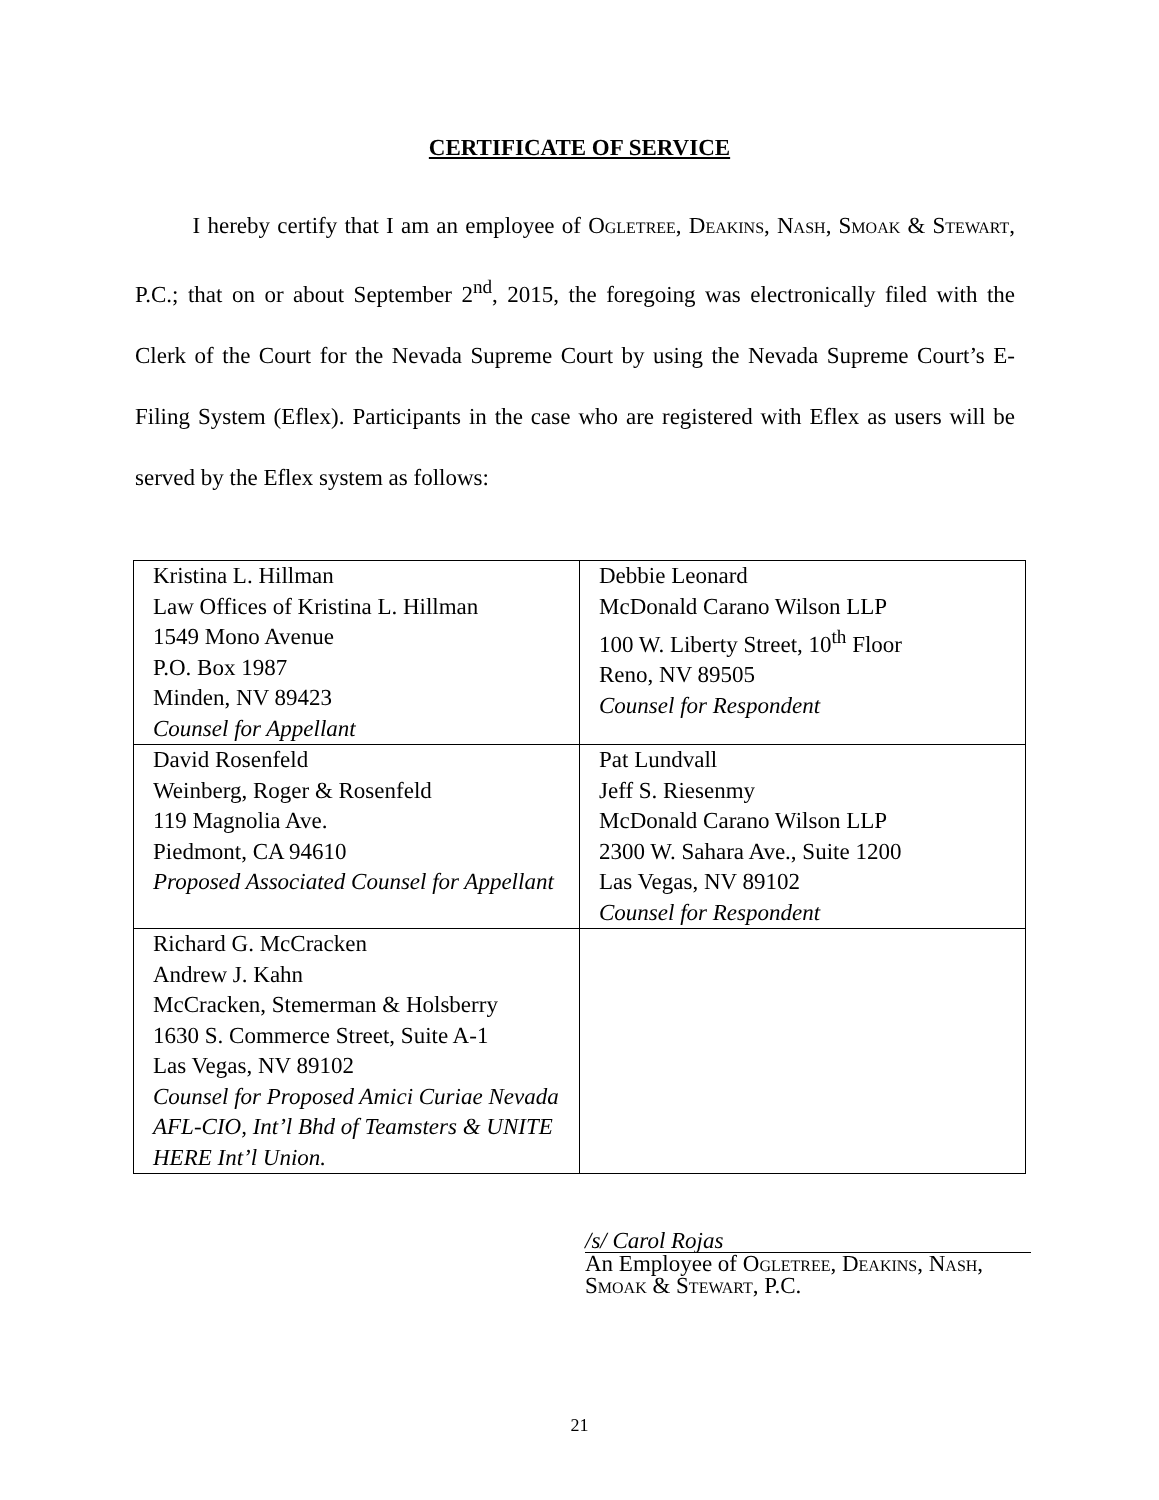CERTIFICATE OF SERVICE
I hereby certify that I am an employee of Ogletree, Deakins, Nash, Smoak & Stewart, P.C.; that on or about September 2<sup>nd</sup>, 2015, the foregoing was electronically filed with the Clerk of the Court for the Nevada Supreme Court by using the Nevada Supreme Court’s E-Filing System (Eflex). Participants in the case who are registered with Eflex as users will be served by the Eflex system as follows:
| Kristina L. Hillman Law Offices of Kristina L. Hillman 1549 Mono Avenue P.O. Box 1987 Minden, NV 89423 Counsel for Appellant | Debbie Leonard McDonald Carano Wilson LLP 100 W. Liberty Street, 10<sup>th</sup> Floor Reno, NV 89505 Counsel for Respondent |
| David Rosenfeld Weinberg, Roger & Rosenfeld 119 Magnolia Ave. Piedmont, CA 94610 Proposed Associated Counsel for Appellant | Pat Lundvall Jeff S. Riesenmy McDonald Carano Wilson LLP 2300 W. Sahara Ave., Suite 1200 Las Vegas, NV 89102 Counsel for Respondent |
| Richard G. McCracken Andrew J. Kahn McCracken, Stemerman & Holsberry 1630 S. Commerce Street, Suite A-1 Las Vegas, NV 89102 Counsel for Proposed Amici Curiae Nevada AFL-CIO, Int’l Bhd of Teamsters & UNITE HERE Int’l Union. | |
/s/ Carol Rojas
An Employee of Ogletree, Deakins, Nash, Smoak & Stewart, P.C.
21